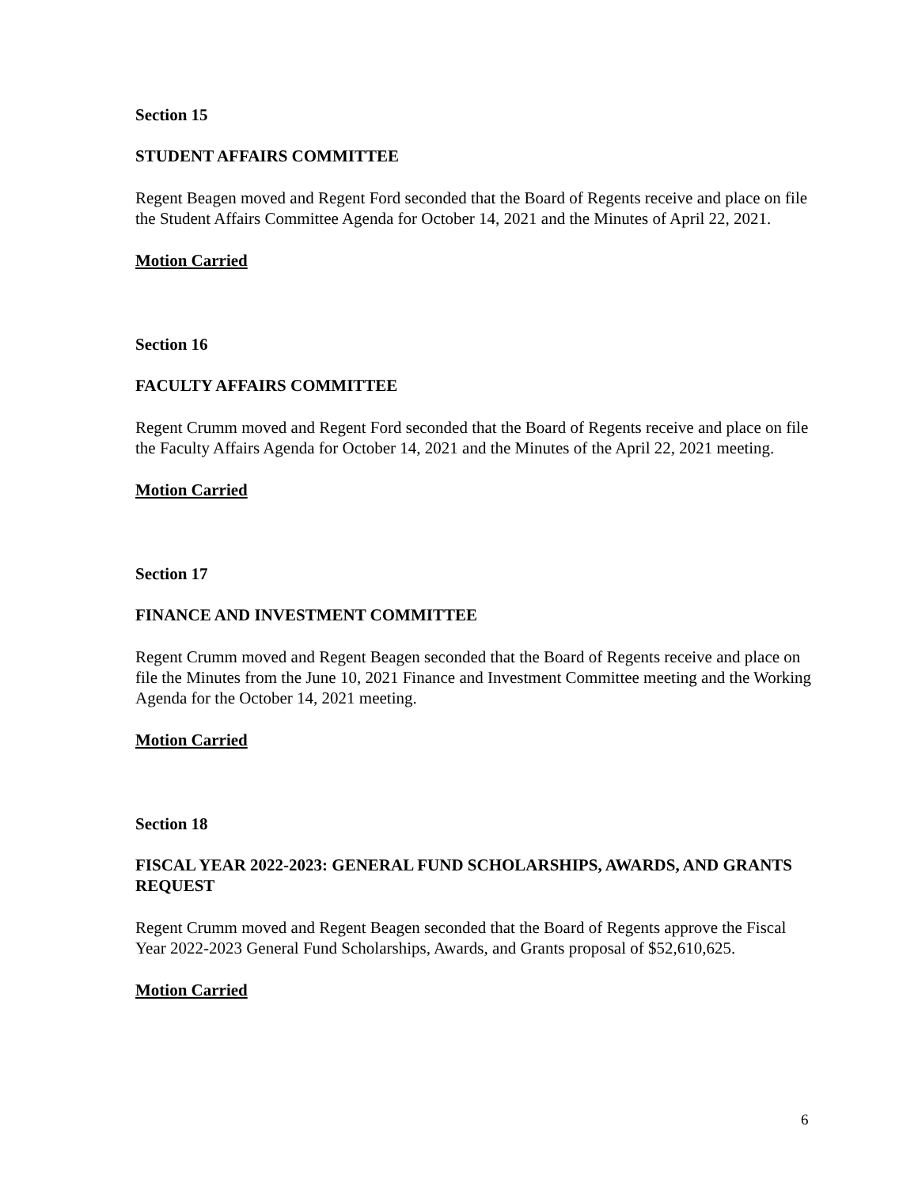Section 15
STUDENT AFFAIRS COMMITTEE
Regent Beagen moved and Regent Ford seconded that the Board of Regents receive and place on file the Student Affairs Committee Agenda for October 14, 2021 and the Minutes of April 22, 2021.
Motion Carried
Section 16
FACULTY AFFAIRS COMMITTEE
Regent Crumm moved and Regent Ford seconded that the Board of Regents receive and place on file the Faculty Affairs Agenda for October 14, 2021 and the Minutes of the April 22, 2021 meeting.
Motion Carried
Section 17
FINANCE AND INVESTMENT COMMITTEE
Regent Crumm moved and Regent Beagen seconded that the Board of Regents receive and place on file the Minutes from the June 10, 2021 Finance and Investment Committee meeting and the Working Agenda for the October 14, 2021 meeting.
Motion Carried
Section 18
FISCAL YEAR 2022-2023: GENERAL FUND SCHOLARSHIPS, AWARDS, AND GRANTS REQUEST
Regent Crumm moved and Regent Beagen seconded that the Board of Regents approve the Fiscal Year 2022-2023 General Fund Scholarships, Awards, and Grants proposal of $52,610,625.
Motion Carried
6